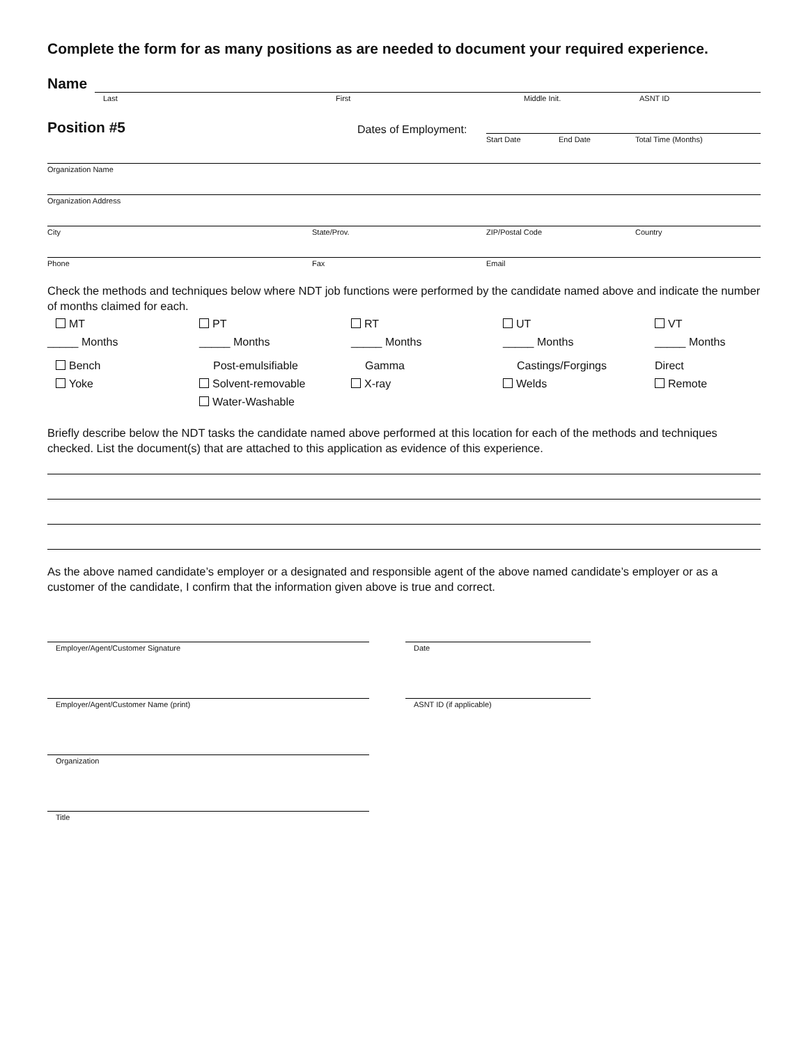Complete the form for as many positions as are needed to document your required experience.
Name
Last First Middle Init. ASNT ID
Position #5
Dates of Employment:
Start Date End Date Total Time (Months)
Organization Name
Organization Address
City State/Prov. ZIP/Postal Code Country
Phone Fax Email
Check the methods and techniques below where NDT job functions were performed by the candidate named above and indicate the number of months claimed for each.
MT
PT
RT
UT
VT
_____ Months
_____ Months
_____ Months
_____ Months
_____ Months
Bench
Post-emulsifiable
Gamma
Castings/Forgings
Direct
Yoke
Solvent-removable
X-ray
Welds
Remote
Water-Washable
Briefly describe below the NDT tasks the candidate named above performed at this location for each of the methods and techniques checked. List the document(s) that are attached to this application as evidence of this experience.
As the above named candidate’s employer or a designated and responsible agent of the above named candidate’s employer or as a customer of the candidate, I confirm that the information given above is true and correct.
Employer/Agent/Customer Signature Date
Employer/Agent/Customer Name (print) ASNT ID (if applicable)
Organization
Title